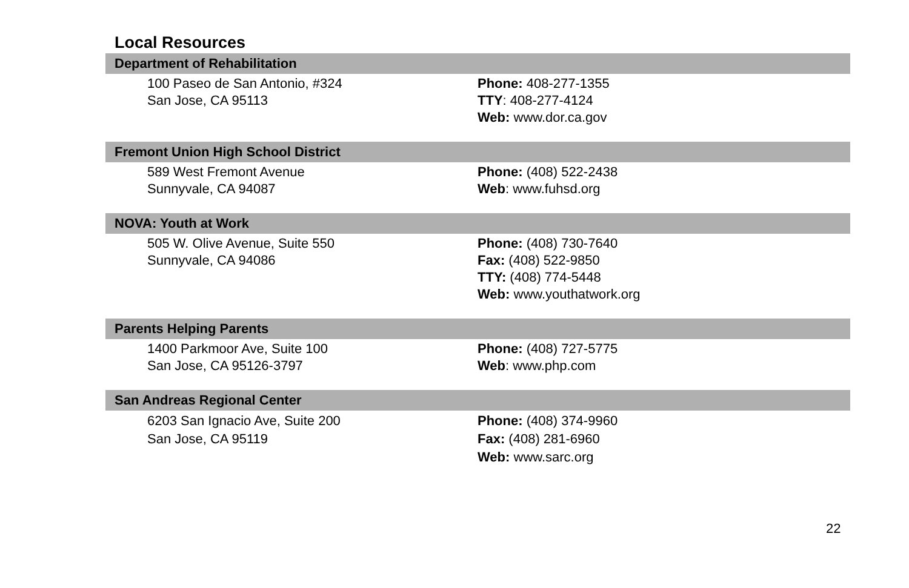Local Resources
Department of Rehabilitation
100 Paseo de San Antonio, #324
San Jose, CA 95113
Phone: 408-277-1355
TTY: 408-277-4124
Web: www.dor.ca.gov
Fremont Union High School District
589 West Fremont Avenue
Sunnyvale, CA 94087
Phone: (408) 522-2438
Web: www.fuhsd.org
NOVA: Youth at Work
505 W. Olive Avenue, Suite 550
Sunnyvale, CA 94086
Phone: (408) 730-7640
Fax: (408) 522-9850
TTY: (408) 774-5448
Web: www.youthatwork.org
Parents Helping Parents
1400 Parkmoor Ave, Suite 100
San Jose, CA 95126-3797
Phone: (408) 727-5775
Web: www.php.com
San Andreas Regional Center
6203 San Ignacio Ave, Suite 200
San Jose, CA 95119
Phone: (408) 374-9960
Fax: (408) 281-6960
Web: www.sarc.org
22